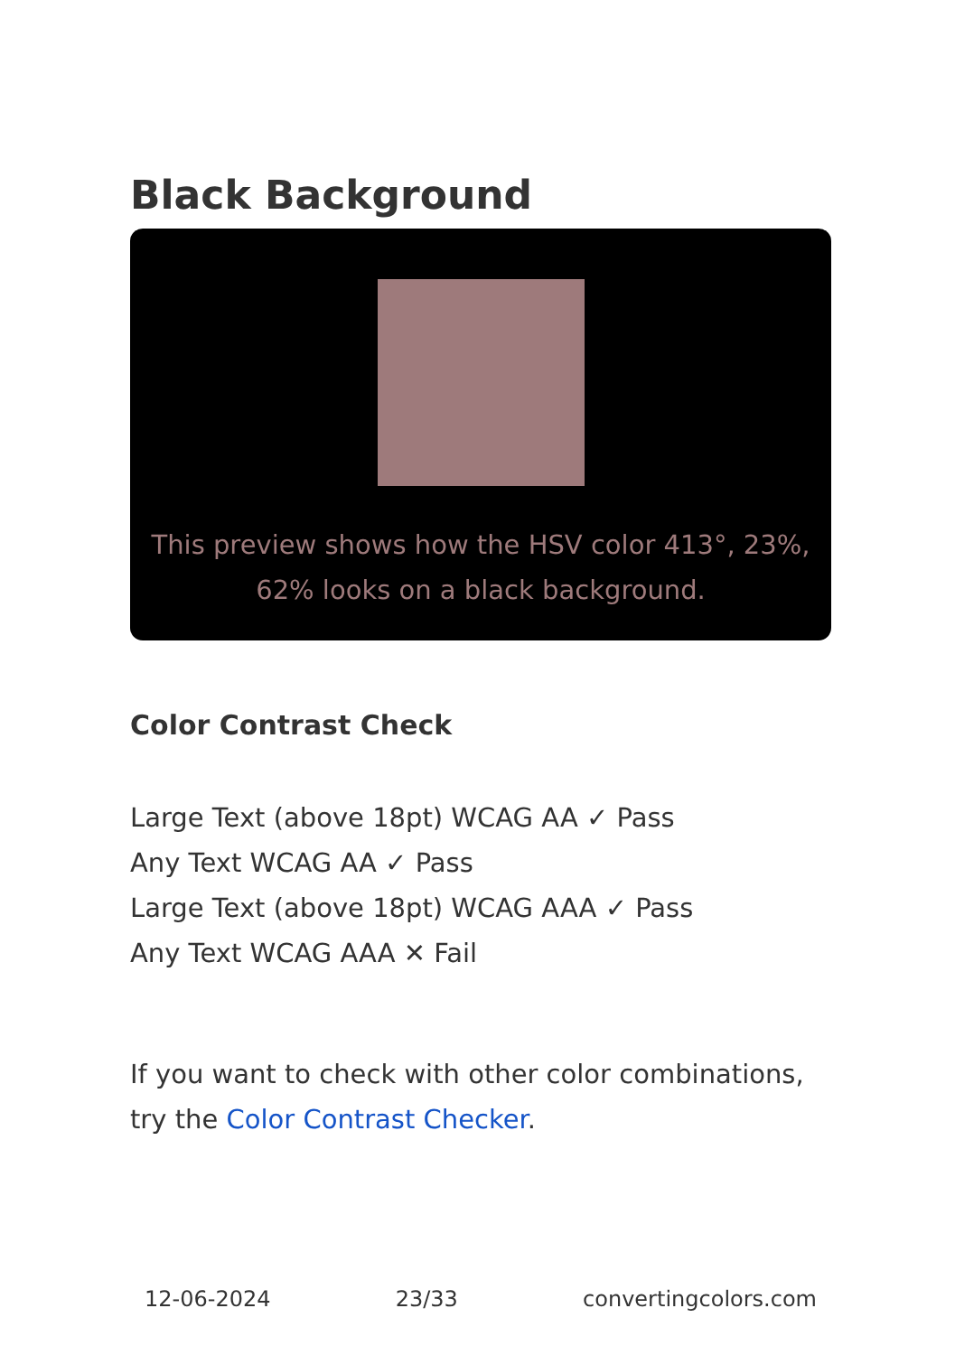Black Background
This preview shows how the HSV color 413°, 23%, 62% looks on a black background.
Color Contrast Check
Large Text (above 18pt) WCAG AA ✓ Pass
Any Text WCAG AA ✓ Pass
Large Text (above 18pt) WCAG AAA ✓ Pass
Any Text WCAG AAA ✕ Fail
If you want to check with other color combinations, try the Color Contrast Checker.
12-06-2024 23/33 convertingcolors.com